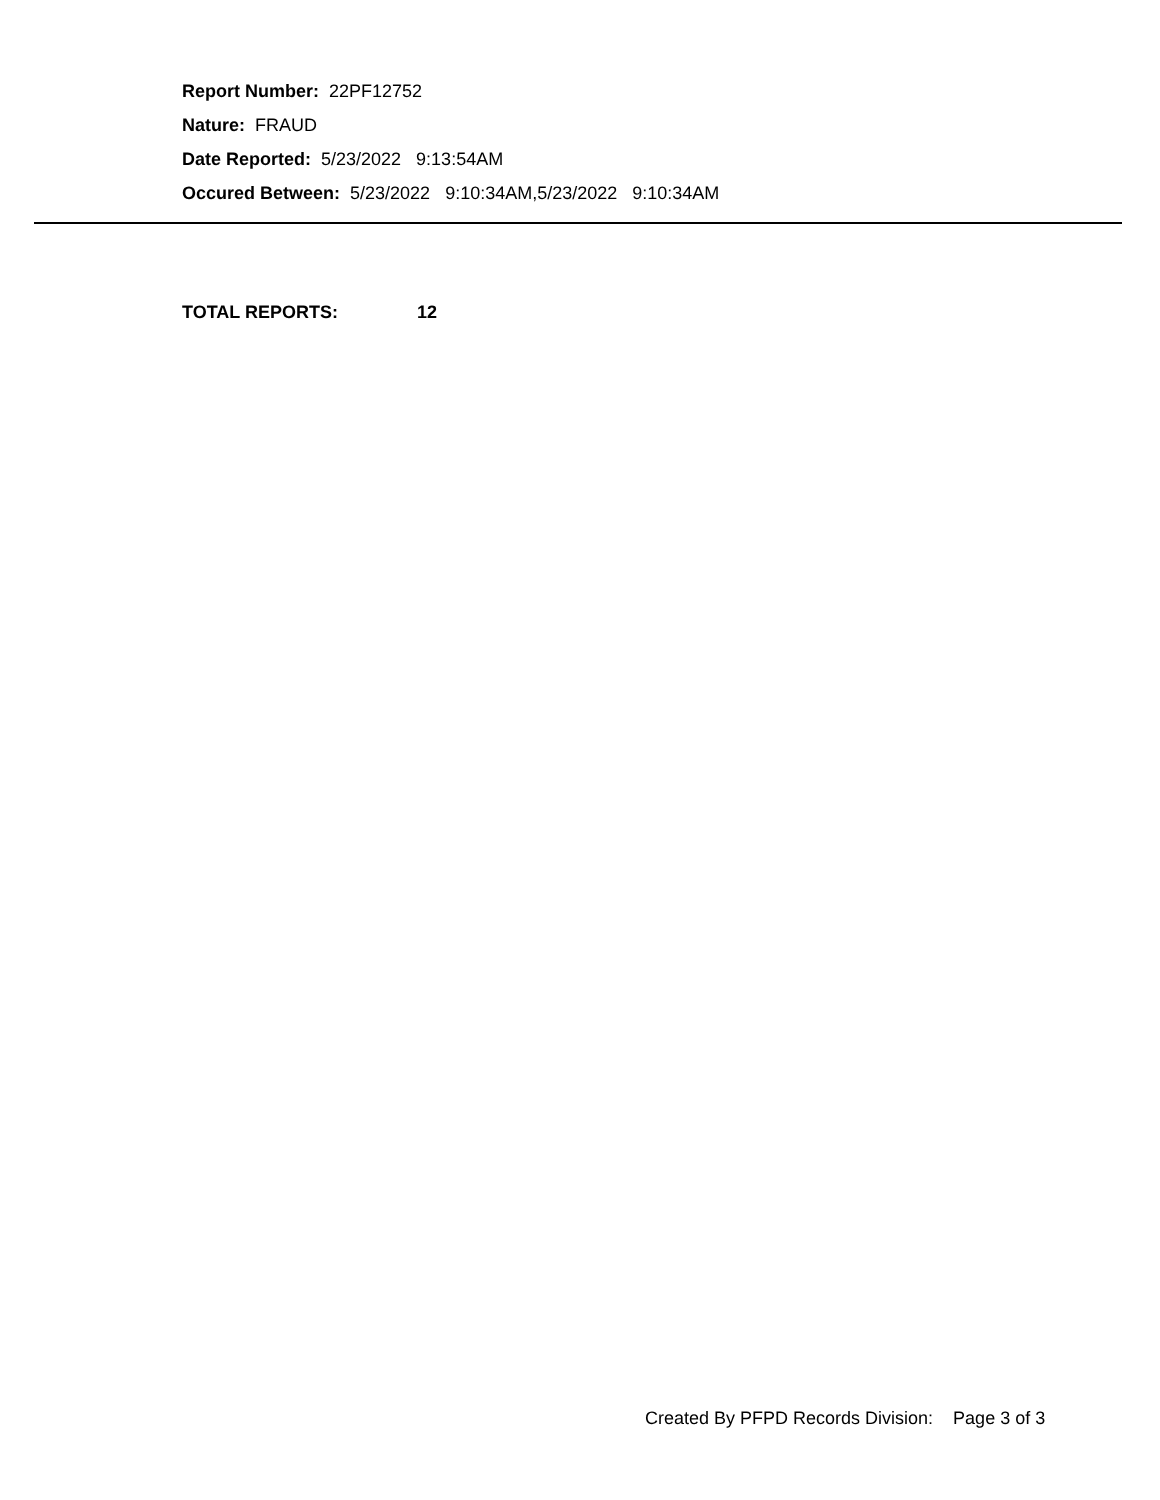Report Number: 22PF12752
Nature: FRAUD
Date Reported: 5/23/2022 9:13:54AM
Occured Between: 5/23/2022 9:10:34AM,5/23/2022 9:10:34AM
TOTAL REPORTS: 12
Created By PFPD Records Division: Page 3 of 3